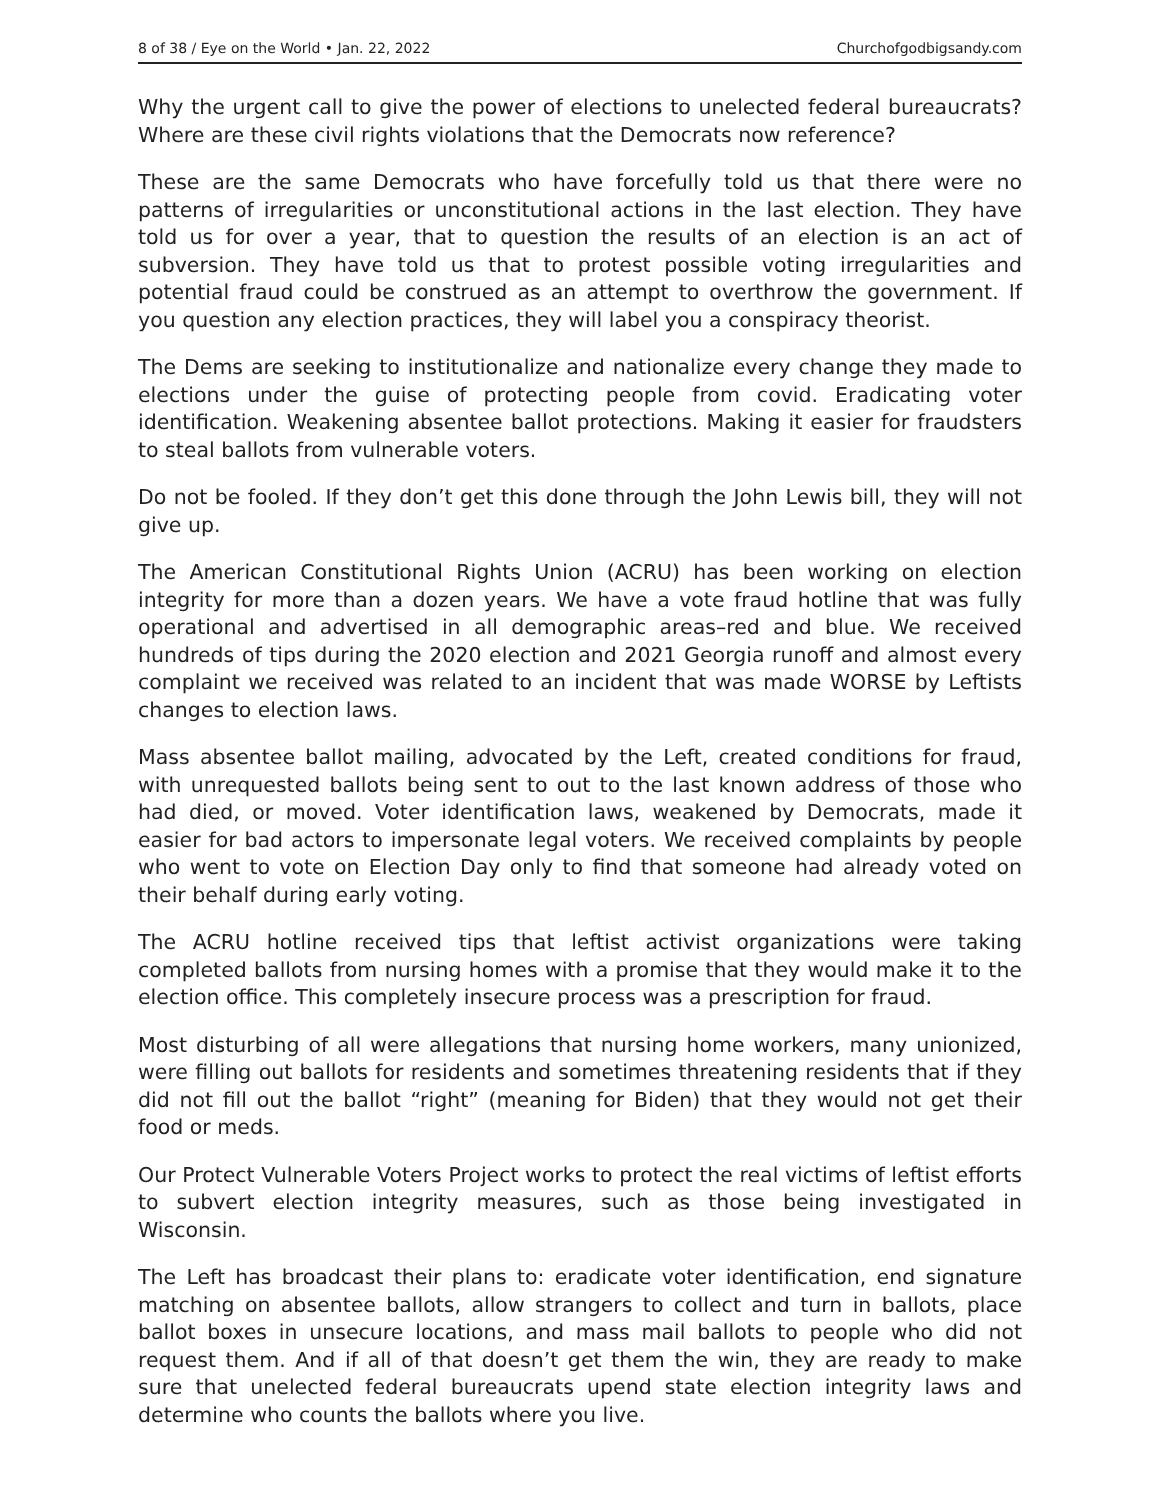8 of 38 / Eye on the World • Jan. 22, 2022 Churchofgodbigsandy.com
Why the urgent call to give the power of elections to unelected federal bureaucrats? Where are these civil rights violations that the Democrats now reference?
These are the same Democrats who have forcefully told us that there were no patterns of irregularities or unconstitutional actions in the last election. They have told us for over a year, that to question the results of an election is an act of subversion. They have told us that to protest possible voting irregularities and potential fraud could be construed as an attempt to overthrow the government. If you question any election practices, they will label you a conspiracy theorist.
The Dems are seeking to institutionalize and nationalize every change they made to elections under the guise of protecting people from covid. Eradicating voter identification. Weakening absentee ballot protections. Making it easier for fraudsters to steal ballots from vulnerable voters.
Do not be fooled. If they don’t get this done through the John Lewis bill, they will not give up.
The American Constitutional Rights Union (ACRU) has been working on election integrity for more than a dozen years. We have a vote fraud hotline that was fully operational and advertised in all demographic areas–red and blue. We received hundreds of tips during the 2020 election and 2021 Georgia runoff and almost every complaint we received was related to an incident that was made WORSE by Leftists changes to election laws.
Mass absentee ballot mailing, advocated by the Left, created conditions for fraud, with unrequested ballots being sent to out to the last known address of those who had died, or moved. Voter identification laws, weakened by Democrats, made it easier for bad actors to impersonate legal voters. We received complaints by people who went to vote on Election Day only to find that someone had already voted on their behalf during early voting.
The ACRU hotline received tips that leftist activist organizations were taking completed ballots from nursing homes with a promise that they would make it to the election office. This completely insecure process was a prescription for fraud.
Most disturbing of all were allegations that nursing home workers, many unionized, were filling out ballots for residents and sometimes threatening residents that if they did not fill out the ballot “right” (meaning for Biden) that they would not get their food or meds.
Our Protect Vulnerable Voters Project works to protect the real victims of leftist efforts to subvert election integrity measures, such as those being investigated in Wisconsin.
The Left has broadcast their plans to: eradicate voter identification, end signature matching on absentee ballots, allow strangers to collect and turn in ballots, place ballot boxes in unsecure locations, and mass mail ballots to people who did not request them. And if all of that doesn’t get them the win, they are ready to make sure that unelected federal bureaucrats upend state election integrity laws and determine who counts the ballots where you live.